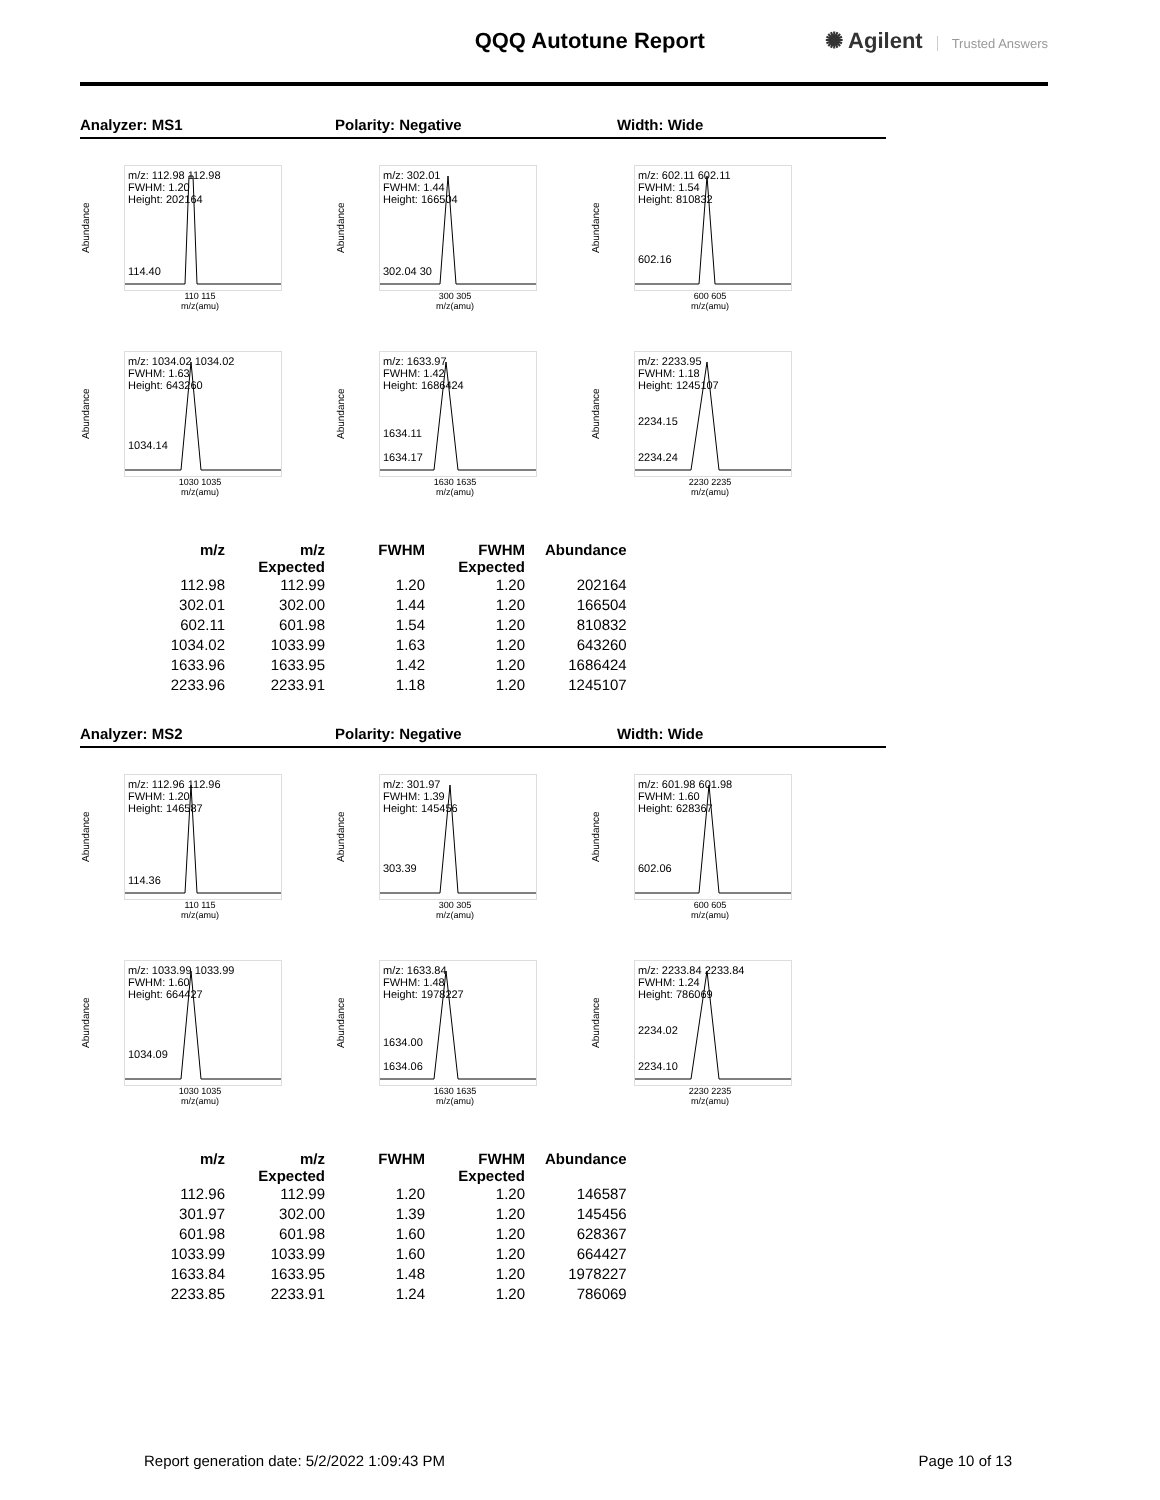QQQ Autotune Report ✺ Agilent Trusted Answers
Analyzer: MS1 Polarity: Negative Width: Wide
Abundance
m/z: 112.98 112.98
FWHM: 1.20
Height: 202164
114.40
110 115
m/z(amu)
Abundance
m/z: 302.01
FWHM: 1.44
Height: 166504
302.04 30
300 305
m/z(amu)
Abundance
m/z: 602.11 602.11
FWHM: 1.54
Height: 810832
602.16
600 605
m/z(amu)
Abundance
m/z: 1034.02 1034.02
FWHM: 1.63
Height: 643260
1034.14
1030 1035
m/z(amu)
Abundance
m/z: 1633.97
FWHM: 1.42
Height: 1686424
1634.11
1634.17
1630 1635
m/z(amu)
Abundance
m/z: 2233.95
FWHM: 1.18
Height: 1245107
2234.15
2234.24
2230 2235
m/z(amu)
| m/z | m/z Expected | FWHM | FWHM Expected | Abundance |
| --- | --- | --- | --- | --- |
| 112.98 | 112.99 | 1.20 | 1.20 | 202164 |
| 302.01 | 302.00 | 1.44 | 1.20 | 166504 |
| 602.11 | 601.98 | 1.54 | 1.20 | 810832 |
| 1034.02 | 1033.99 | 1.63 | 1.20 | 643260 |
| 1633.96 | 1633.95 | 1.42 | 1.20 | 1686424 |
| 2233.96 | 2233.91 | 1.18 | 1.20 | 1245107 |
Analyzer: MS2 Polarity: Negative Width: Wide
Abundance
m/z: 112.96 112.96
FWHM: 1.20
Height: 146587
114.36
110 115
m/z(amu)
Abundance
m/z: 301.97
FWHM: 1.39
Height: 145456
303.39
300 305
m/z(amu)
Abundance
m/z: 601.98 601.98
FWHM: 1.60
Height: 628367
602.06
600 605
m/z(amu)
Abundance
m/z: 1033.99 1033.99
FWHM: 1.60
Height: 664427
1034.09
1030 1035
m/z(amu)
Abundance
m/z: 1633.84
FWHM: 1.48
Height: 1978227
1634.00
1634.06
1630 1635
m/z(amu)
Abundance
m/z: 2233.84 2233.84
FWHM: 1.24
Height: 786069
2234.02
2234.10
2230 2235
m/z(amu)
| m/z | m/z Expected | FWHM | FWHM Expected | Abundance |
| --- | --- | --- | --- | --- |
| 112.96 | 112.99 | 1.20 | 1.20 | 146587 |
| 301.97 | 302.00 | 1.39 | 1.20 | 145456 |
| 601.98 | 601.98 | 1.60 | 1.20 | 628367 |
| 1033.99 | 1033.99 | 1.60 | 1.20 | 664427 |
| 1633.84 | 1633.95 | 1.48 | 1.20 | 1978227 |
| 2233.85 | 2233.91 | 1.24 | 1.20 | 786069 |
Report generation date: 5/2/2022 1:09:43 PM Page 10 of 13